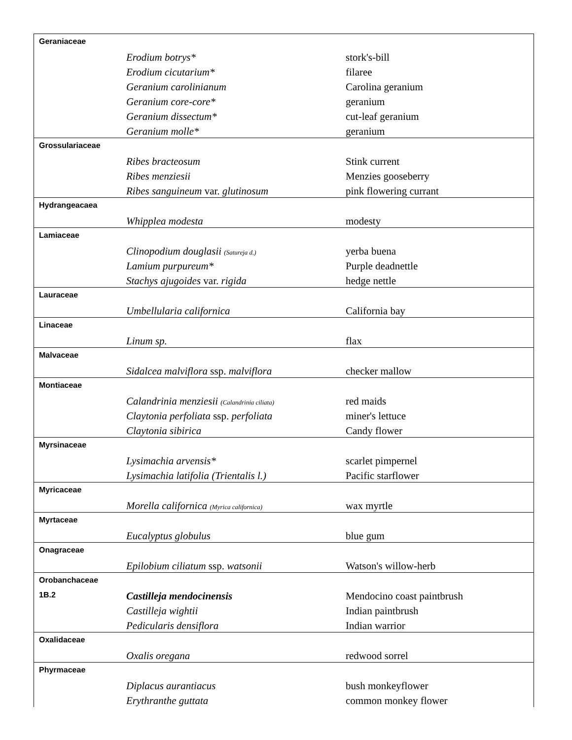| Geraniaceae | | |
| | Erodium botrys* | stork's-bill |
| | Erodium cicutarium* | filaree |
| | Geranium carolinianum | Carolina geranium |
| | Geranium core-core* | geranium |
| | Geranium dissectum* | cut-leaf geranium |
| | Geranium molle* | geranium |
| Grossulariaceae | | |
| | Ribes bracteosum | Stink current |
| | Ribes menziesii | Menzies gooseberry |
| | Ribes sanguineum var. glutinosum | pink flowering currant |
| Hydrangeacaea | | |
| | Whipplea modesta | modesty |
| Lamiaceae | | |
| | Clinopodium douglasii (Satureja d.) | yerba buena |
| | Lamium purpureum* | Purple deadnettle |
| | Stachys ajugoides var. rigida | hedge nettle |
| Lauraceae | | |
| | Umbellularia californica | California bay |
| Linaceae | | |
| | Linum sp. | flax |
| Malvaceae | | |
| | Sidalcea malviflora ssp. malviflora | checker mallow |
| Montiaceae | | |
| | Calandrinia menziesii (Calandrinia ciliata) | red maids |
| | Claytonia perfoliata ssp. perfoliata | miner's lettuce |
| | Claytonia sibirica | Candy flower |
| Myrsinaceae | | |
| | Lysimachia arvensis* | scarlet pimpernel |
| | Lysimachia latifolia (Trientalis l.) | Pacific starflower |
| Myricaceae | | |
| | Morella californica (Myrica californica) | wax myrtle |
| Myrtaceae | | |
| | Eucalyptus globulus | blue gum |
| Onagraceae | | |
| | Epilobium ciliatum ssp. watsonii | Watson's willow-herb |
| Orobanchaceae | | |
| 1B.2 | Castilleja mendocinensis | Mendocino coast paintbrush |
| | Castilleja wightii | Indian paintbrush |
| | Pedicularis densiflora | Indian warrior |
| Oxalidaceae | | |
| | Oxalis oregana | redwood sorrel |
| Phyrmaceae | | |
| | Diplacus aurantiacus | bush monkeyflower |
| | Erythranthe guttata | common monkey flower |